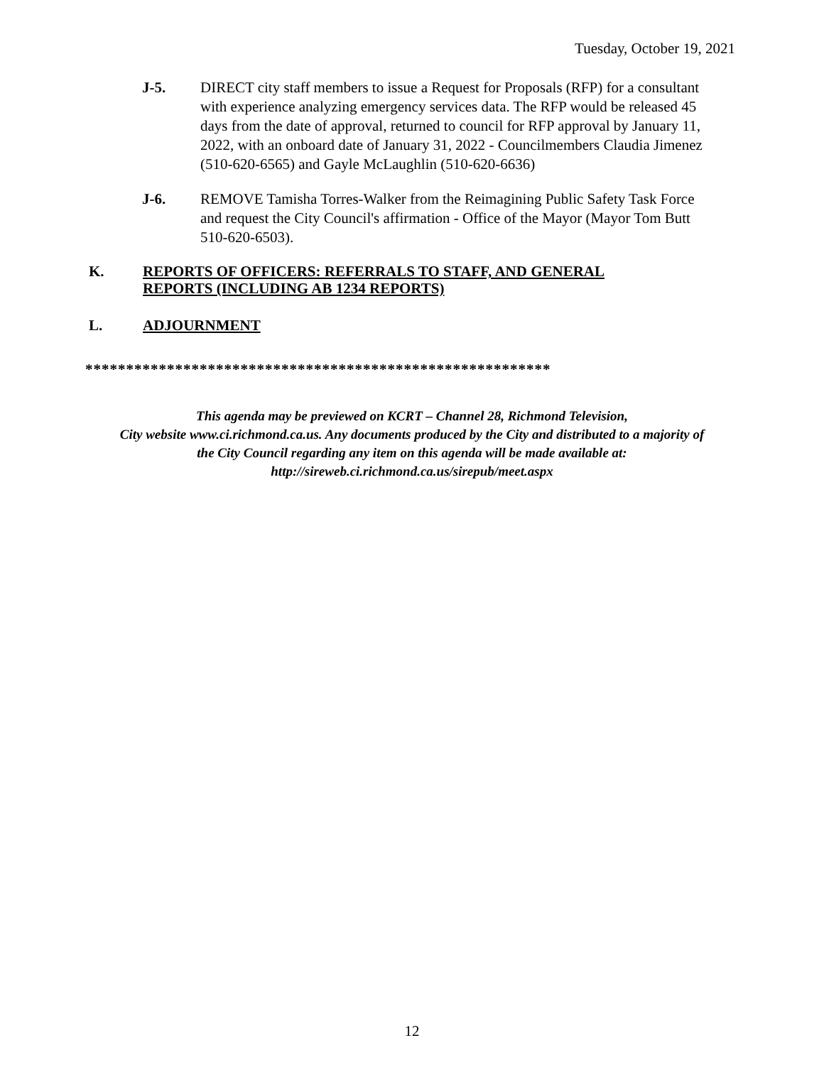Tuesday, October 19, 2021
J-5. DIRECT city staff members to issue a Request for Proposals (RFP) for a consultant with experience analyzing emergency services data. The RFP would be released 45 days from the date of approval, returned to council for RFP approval by January 11, 2022, with an onboard date of January 31, 2022 - Councilmembers Claudia Jimenez (510-620-6565) and Gayle McLaughlin (510-620-6636)
J-6. REMOVE Tamisha Torres-Walker from the Reimagining Public Safety Task Force and request the City Council's affirmation - Office of the Mayor (Mayor Tom Butt 510-620-6503).
K. REPORTS OF OFFICERS: REFERRALS TO STAFF, AND GENERAL REPORTS (INCLUDING AB 1234 REPORTS)
L. ADJOURNMENT
*********************************************************
This agenda may be previewed on KCRT – Channel 28, Richmond Television,
City website www.ci.richmond.ca.us. Any documents produced by the City and distributed to a majority of
the City Council regarding any item on this agenda will be made available at:
http://sireweb.ci.richmond.ca.us/sirepub/meet.aspx
12